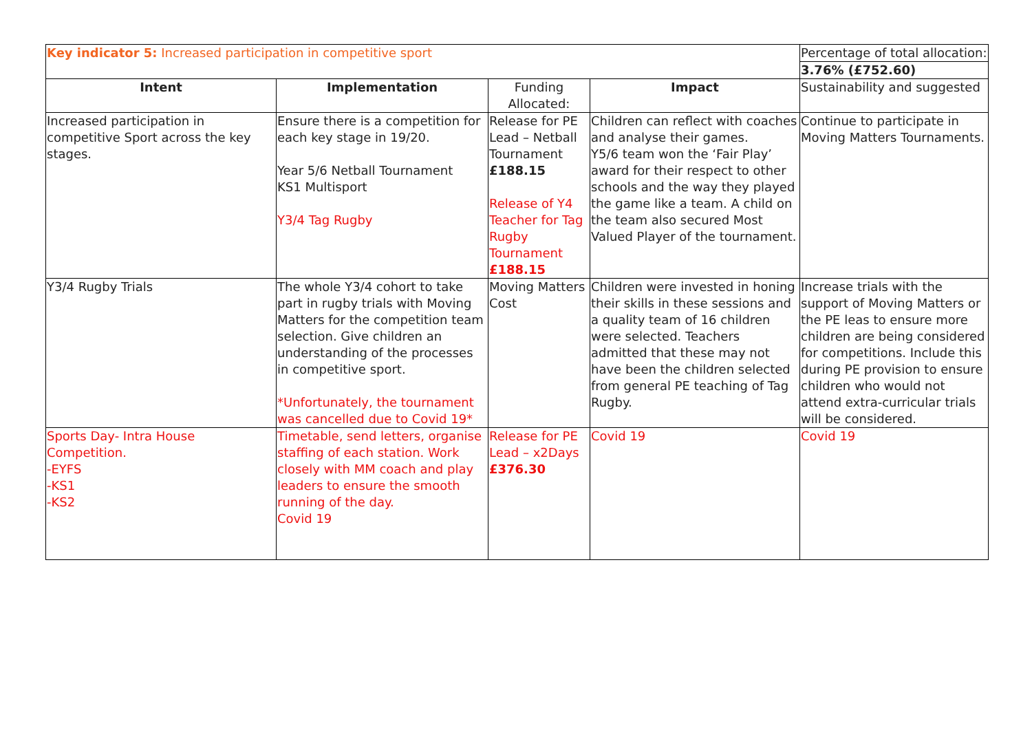| Key indicator 5: Increased participation in competitive sport | | | | Percentage of total allocation: |
| | | | | 3.76% (£752.60) |
| Intent | Implementation | Funding Allocated: | Impact | Sustainability and suggested |
| Increased participation in competitive Sport across the key stages. | Ensure there is a competition for each key stage in 19/20. Year 5/6 Netball Tournament KS1 Multisport Y3/4 Tag Rugby | Release for PE Lead – Netball Tournament £188.15 Release of Y4 Teacher for Tag Rugby Tournament £188.15 | Children can reflect with coaches and analyse their games. Y5/6 team won the ‘Fair Play’ award for their respect to other schools and the way they played the game like a team. A child on the team also secured Most Valued Player of the tournament. | Continue to participate in Moving Matters Tournaments. |
| Y3/4 Rugby Trials | The whole Y3/4 cohort to take part in rugby trials with Moving Matters for the competition team selection. Give children an understanding of the processes in competitive sport. *Unfortunately, the tournament was cancelled due to Covid 19* | Moving Matters Cost | Children were invested in honing their skills in these sessions and a quality team of 16 children were selected. Teachers admitted that these may not have been the children selected from general PE teaching of Tag Rugby. | Increase trials with the support of Moving Matters or the PE leas to ensure more children are being considered for competitions. Include this during PE provision to ensure children who would not attend extra-curricular trials will be considered. |
| Sports Day- Intra House Competition. -EYFS -KS1 -KS2 | Timetable, send letters, organise staffing of each station. Work closely with MM coach and play leaders to ensure the smooth running of the day. Covid 19 | Release for PE Lead – x2Days £376.30 | Covid 19 | Covid 19 |